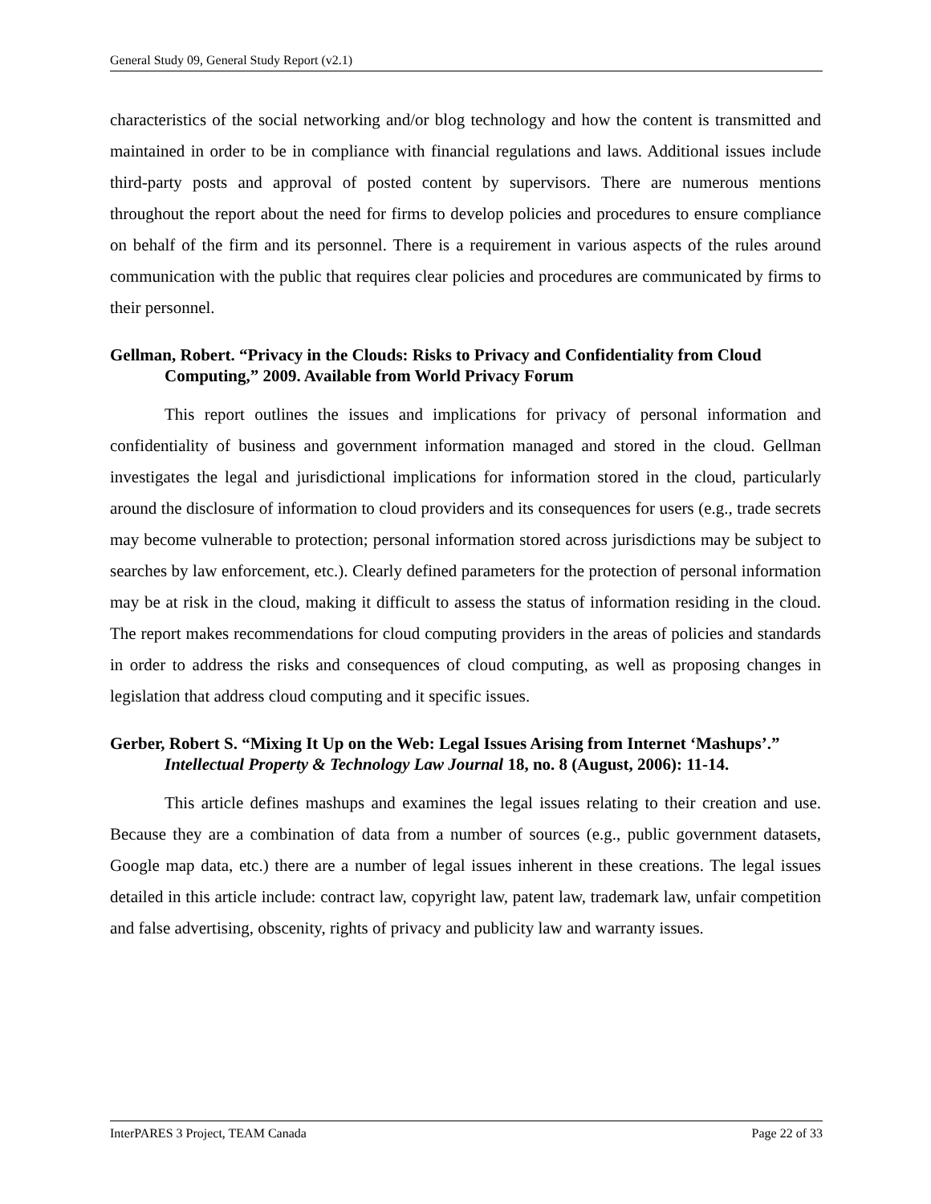General Study 09, General Study Report (v2.1)
characteristics of the social networking and/or blog technology and how the content is transmitted and maintained in order to be in compliance with financial regulations and laws. Additional issues include third-party posts and approval of posted content by supervisors. There are numerous mentions throughout the report about the need for firms to develop policies and procedures to ensure compliance on behalf of the firm and its personnel. There is a requirement in various aspects of the rules around communication with the public that requires clear policies and procedures are communicated by firms to their personnel.
Gellman, Robert. “Privacy in the Clouds: Risks to Privacy and Confidentiality from Cloud Computing,” 2009. Available from World Privacy Forum
This report outlines the issues and implications for privacy of personal information and confidentiality of business and government information managed and stored in the cloud. Gellman investigates the legal and jurisdictional implications for information stored in the cloud, particularly around the disclosure of information to cloud providers and its consequences for users (e.g., trade secrets may become vulnerable to protection; personal information stored across jurisdictions may be subject to searches by law enforcement, etc.). Clearly defined parameters for the protection of personal information may be at risk in the cloud, making it difficult to assess the status of information residing in the cloud. The report makes recommendations for cloud computing providers in the areas of policies and standards in order to address the risks and consequences of cloud computing, as well as proposing changes in legislation that address cloud computing and it specific issues.
Gerber, Robert S. “Mixing It Up on the Web: Legal Issues Arising from Internet ‘Mashups’.” Intellectual Property & Technology Law Journal 18, no. 8 (August, 2006): 11-14.
This article defines mashups and examines the legal issues relating to their creation and use. Because they are a combination of data from a number of sources (e.g., public government datasets, Google map data, etc.) there are a number of legal issues inherent in these creations. The legal issues detailed in this article include: contract law, copyright law, patent law, trademark law, unfair competition and false advertising, obscenity, rights of privacy and publicity law and warranty issues.
InterPARES 3 Project, TEAM Canada Page 22 of 33